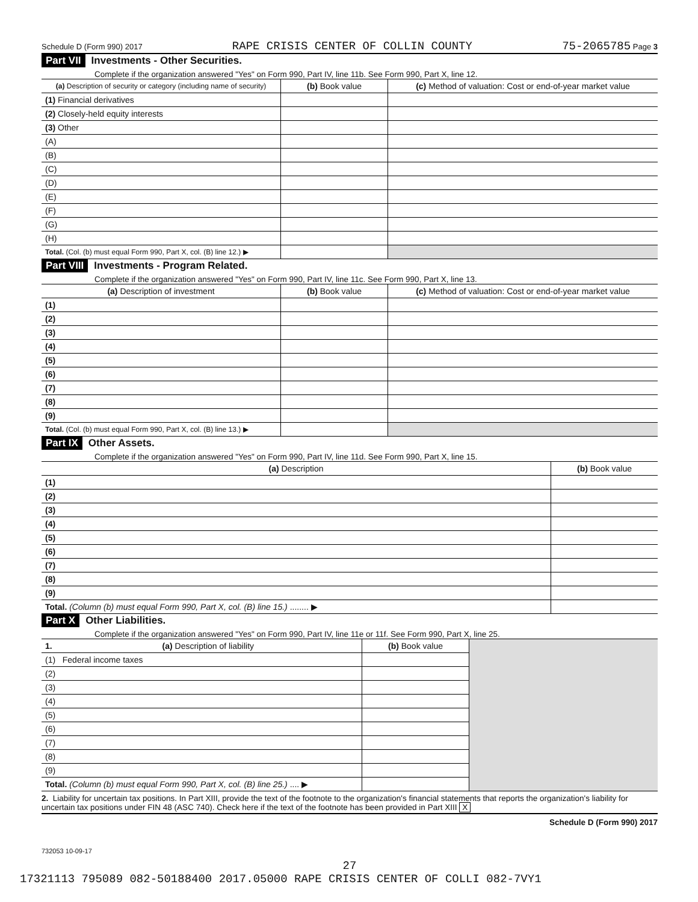Schedule D (Form 990) 2017 RAPE CRISIS CENTER OF COLLIN COUNTY 75-2065785 Page 3
Part VII Investments - Other Securities.
Complete if the organization answered "Yes" on Form 990, Part IV, line 11b. See Form 990, Part X, line 12.
| (a) Description of security or category (including name of security) | (b) Book value | (c) Method of valuation: Cost or end-of-year market value |
| --- | --- | --- |
| (1) Financial derivatives | | |
| (2) Closely-held equity interests | | |
| (3) Other | | |
| (A) | | |
| (B) | | |
| (C) | | |
| (D) | | |
| (E) | | |
| (F) | | |
| (G) | | |
| (H) | | |
| Total. (Col. (b) must equal Form 990, Part X, col. (B) line 12.) ▶ | | |
Part VIII Investments - Program Related.
Complete if the organization answered "Yes" on Form 990, Part IV, line 11c. See Form 990, Part X, line 13.
| (a) Description of investment | (b) Book value | (c) Method of valuation: Cost or end-of-year market value |
| --- | --- | --- |
| (1) | | |
| (2) | | |
| (3) | | |
| (4) | | |
| (5) | | |
| (6) | | |
| (7) | | |
| (8) | | |
| (9) | | |
| Total. (Col. (b) must equal Form 990, Part X, col. (B) line 13.) ▶ | | |
Part IX Other Assets.
Complete if the organization answered "Yes" on Form 990, Part IV, line 11d. See Form 990, Part X, line 15.
| (a) Description | (b) Book value |
| --- | --- |
| (1) | |
| (2) | |
| (3) | |
| (4) | |
| (5) | |
| (6) | |
| (7) | |
| (8) | |
| (9) | |
| Total. (Column (b) must equal Form 990, Part X, col. (B) line 15.) ........ ▶ | |
Part X Other Liabilities.
Complete if the organization answered "Yes" on Form 990, Part IV, line 11e or 11f. See Form 990, Part X, line 25.
| 1. (a) Description of liability | (b) Book value | |
| (1) Federal income taxes | | |
| (2) | | |
| (3) | | |
| (4) | | |
| (5) | | |
| (6) | | |
| (7) | | |
| (8) | | |
| (9) | | |
| Total. (Column (b) must equal Form 990, Part X, col. (B) line 25.) .... ▶ | | |
2. Liability for uncertain tax positions. In Part XIII, provide the text of the footnote to the organization's financial statements that reports the organization's liability for uncertain tax positions under FIN 48 (ASC 740). Check here if the text of the footnote has been provided in Part XIII X
Schedule D (Form 990) 2017
732053 10-09-17
27
17321113 795089 082-50188400 2017.05000 RAPE CRISIS CENTER OF COLLI 082-7VY1